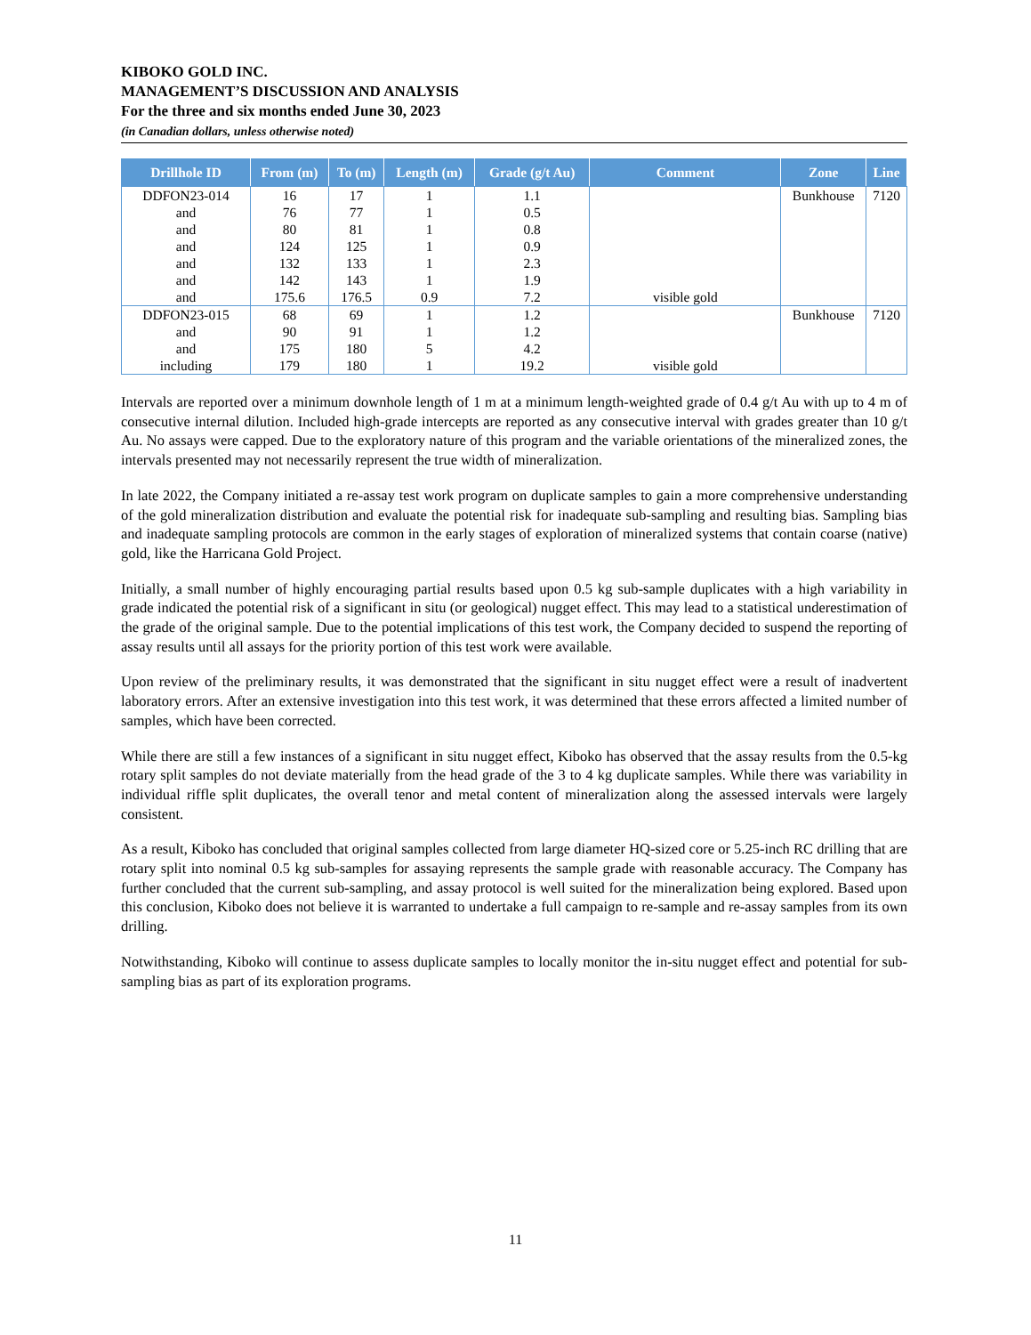KIBOKO GOLD INC.
MANAGEMENT’S DISCUSSION AND ANALYSIS
For the three and six months ended June 30, 2023
(in Canadian dollars, unless otherwise noted)
| Drillhole ID | From (m) | To (m) | Length (m) | Grade (g/t Au) | Comment | Zone | Line |
| --- | --- | --- | --- | --- | --- | --- | --- |
| DDFON23-014 and and and and and and | 16 76 80 124 132 142 175.6 | 17 77 81 125 133 143 176.5 | 1 1 1 1 1 1 0.9 | 1.1 0.5 0.8 0.9 2.3 1.9 7.2 | visible gold | Bunkhouse | 7120 |
| DDFON23-015 and and including | 68 90 175 179 | 69 91 180 180 | 1 1 5 1 | 1.2 1.2 4.2 19.2 | visible gold | Bunkhouse | 7120 |
Intervals are reported over a minimum downhole length of 1 m at a minimum length-weighted grade of 0.4 g/t Au with up to 4 m of consecutive internal dilution. Included high-grade intercepts are reported as any consecutive interval with grades greater than 10 g/t Au. No assays were capped. Due to the exploratory nature of this program and the variable orientations of the mineralized zones, the intervals presented may not necessarily represent the true width of mineralization.
In late 2022, the Company initiated a re-assay test work program on duplicate samples to gain a more comprehensive understanding of the gold mineralization distribution and evaluate the potential risk for inadequate sub-sampling and resulting bias. Sampling bias and inadequate sampling protocols are common in the early stages of exploration of mineralized systems that contain coarse (native) gold, like the Harricana Gold Project.
Initially, a small number of highly encouraging partial results based upon 0.5 kg sub-sample duplicates with a high variability in grade indicated the potential risk of a significant in situ (or geological) nugget effect. This may lead to a statistical underestimation of the grade of the original sample. Due to the potential implications of this test work, the Company decided to suspend the reporting of assay results until all assays for the priority portion of this test work were available.
Upon review of the preliminary results, it was demonstrated that the significant in situ nugget effect were a result of inadvertent laboratory errors. After an extensive investigation into this test work, it was determined that these errors affected a limited number of samples, which have been corrected.
While there are still a few instances of a significant in situ nugget effect, Kiboko has observed that the assay results from the 0.5-kg rotary split samples do not deviate materially from the head grade of the 3 to 4 kg duplicate samples. While there was variability in individual riffle split duplicates, the overall tenor and metal content of mineralization along the assessed intervals were largely consistent.
As a result, Kiboko has concluded that original samples collected from large diameter HQ-sized core or 5.25-inch RC drilling that are rotary split into nominal 0.5 kg sub-samples for assaying represents the sample grade with reasonable accuracy. The Company has further concluded that the current sub-sampling, and assay protocol is well suited for the mineralization being explored. Based upon this conclusion, Kiboko does not believe it is warranted to undertake a full campaign to re-sample and re-assay samples from its own drilling.
Notwithstanding, Kiboko will continue to assess duplicate samples to locally monitor the in-situ nugget effect and potential for sub-sampling bias as part of its exploration programs.
11